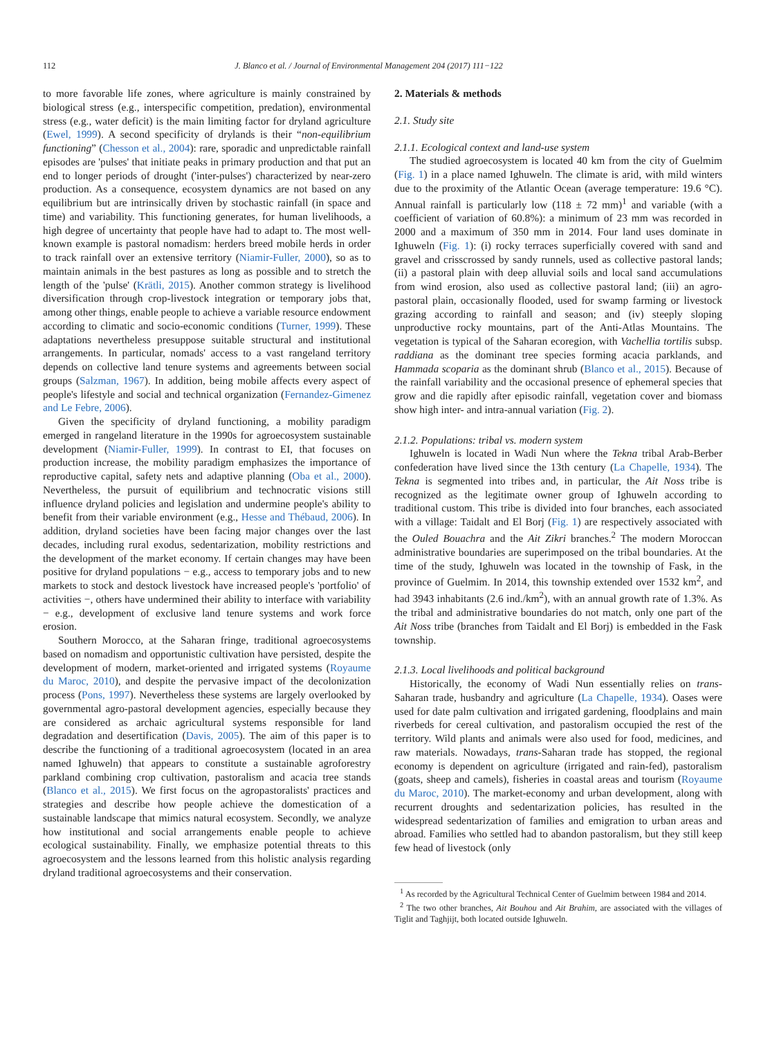112 J. Blanco et al. / Journal of Environmental Management 204 (2017) 111−122
to more favorable life zones, where agriculture is mainly constrained by biological stress (e.g., interspecific competition, predation), environmental stress (e.g., water deficit) is the main limiting factor for dryland agriculture (Ewel, 1999). A second specificity of drylands is their “non-equilibrium functioning” (Chesson et al., 2004): rare, sporadic and unpredictable rainfall episodes are 'pulses' that initiate peaks in primary production and that put an end to longer periods of drought ('inter-pulses') characterized by near-zero production. As a consequence, ecosystem dynamics are not based on any equilibrium but are intrinsically driven by stochastic rainfall (in space and time) and variability. This functioning generates, for human livelihoods, a high degree of uncertainty that people have had to adapt to. The most well-known example is pastoral nomadism: herders breed mobile herds in order to track rainfall over an extensive territory (Niamir-Fuller, 2000), so as to maintain animals in the best pastures as long as possible and to stretch the length of the 'pulse' (Krätli, 2015). Another common strategy is livelihood diversification through crop-livestock integration or temporary jobs that, among other things, enable people to achieve a variable resource endowment according to climatic and socio-economic conditions (Turner, 1999). These adaptations nevertheless presuppose suitable structural and institutional arrangements. In particular, nomads' access to a vast rangeland territory depends on collective land tenure systems and agreements between social groups (Salzman, 1967). In addition, being mobile affects every aspect of people's lifestyle and social and technical organization (Fernandez-Gimenez and Le Febre, 2006).
Given the specificity of dryland functioning, a mobility paradigm emerged in rangeland literature in the 1990s for agroecosystem sustainable development (Niamir-Fuller, 1999). In contrast to EI, that focuses on production increase, the mobility paradigm emphasizes the importance of reproductive capital, safety nets and adaptive planning (Oba et al., 2000). Nevertheless, the pursuit of equilibrium and technocratic visions still influence dryland policies and legislation and undermine people's ability to benefit from their variable environment (e.g., Hesse and Thébaud, 2006). In addition, dryland societies have been facing major changes over the last decades, including rural exodus, sedentarization, mobility restrictions and the development of the market economy. If certain changes may have been positive for dryland populations − e.g., access to temporary jobs and to new markets to stock and destock livestock have increased people's 'portfolio' of activities −, others have undermined their ability to interface with variability − e.g., development of exclusive land tenure systems and work force erosion.
Southern Morocco, at the Saharan fringe, traditional agroecosystems based on nomadism and opportunistic cultivation have persisted, despite the development of modern, market-oriented and irrigated systems (Royaume du Maroc, 2010), and despite the pervasive impact of the decolonization process (Pons, 1997). Nevertheless these systems are largely overlooked by governmental agro-pastoral development agencies, especially because they are considered as archaic agricultural systems responsible for land degradation and desertification (Davis, 2005). The aim of this paper is to describe the functioning of a traditional agroecosystem (located in an area named Ighuweln) that appears to constitute a sustainable agroforestry parkland combining crop cultivation, pastoralism and acacia tree stands (Blanco et al., 2015). We first focus on the agropastoralists' practices and strategies and describe how people achieve the domestication of a sustainable landscape that mimics natural ecosystem. Secondly, we analyze how institutional and social arrangements enable people to achieve ecological sustainability. Finally, we emphasize potential threats to this agroecosystem and the lessons learned from this holistic analysis regarding dryland traditional agroecosystems and their conservation.
2. Materials & methods
2.1. Study site
2.1.1. Ecological context and land-use system
The studied agroecosystem is located 40 km from the city of Guelmim (Fig. 1) in a place named Ighuweln. The climate is arid, with mild winters due to the proximity of the Atlantic Ocean (average temperature: 19.6 °C). Annual rainfall is particularly low (118 ± 72 mm)<sup>1</sup> and variable (with a coefficient of variation of 60.8%): a minimum of 23 mm was recorded in 2000 and a maximum of 350 mm in 2014. Four land uses dominate in Ighuweln (Fig. 1): (i) rocky terraces superficially covered with sand and gravel and crisscrossed by sandy runnels, used as collective pastoral lands; (ii) a pastoral plain with deep alluvial soils and local sand accumulations from wind erosion, also used as collective pastoral land; (iii) an agro-pastoral plain, occasionally flooded, used for swamp farming or livestock grazing according to rainfall and season; and (iv) steeply sloping unproductive rocky mountains, part of the Anti-Atlas Mountains. The vegetation is typical of the Saharan ecoregion, with Vachellia tortilis subsp. raddiana as the dominant tree species forming acacia parklands, and Hammada scoparia as the dominant shrub (Blanco et al., 2015). Because of the rainfall variability and the occasional presence of ephemeral species that grow and die rapidly after episodic rainfall, vegetation cover and biomass show high inter- and intra-annual variation (Fig. 2).
2.1.2. Populations: tribal vs. modern system
Ighuweln is located in Wadi Nun where the Tekna tribal Arab-Berber confederation have lived since the 13th century (La Chapelle, 1934). The Tekna is segmented into tribes and, in particular, the Ait Noss tribe is recognized as the legitimate owner group of Ighuweln according to traditional custom. This tribe is divided into four branches, each associated with a village: Taidalt and El Borj (Fig. 1) are respectively associated with the Ouled Bouachra and the Ait Zikri branches.<sup>2</sup> The modern Moroccan administrative boundaries are superimposed on the tribal boundaries. At the time of the study, Ighuweln was located in the township of Fask, in the province of Guelmim. In 2014, this township extended over 1532 km<sup>2</sup>, and had 3943 inhabitants (2.6 ind./km<sup>2</sup>), with an annual growth rate of 1.3%. As the tribal and administrative boundaries do not match, only one part of the Ait Noss tribe (branches from Taidalt and El Borj) is embedded in the Fask township.
2.1.3. Local livelihoods and political background
Historically, the economy of Wadi Nun essentially relies on trans-Saharan trade, husbandry and agriculture (La Chapelle, 1934). Oases were used for date palm cultivation and irrigated gardening, floodplains and main riverbeds for cereal cultivation, and pastoralism occupied the rest of the territory. Wild plants and animals were also used for food, medicines, and raw materials. Nowadays, trans-Saharan trade has stopped, the regional economy is dependent on agriculture (irrigated and rain-fed), pastoralism (goats, sheep and camels), fisheries in coastal areas and tourism (Royaume du Maroc, 2010). The market-economy and urban development, along with recurrent droughts and sedentarization policies, has resulted in the widespread sedentarization of families and emigration to urban areas and abroad. Families who settled had to abandon pastoralism, but they still keep few head of livestock (only
<sup>1</sup> As recorded by the Agricultural Technical Center of Guelmim between 1984 and 2014.
<sup>2</sup> The two other branches, Ait Bouhou and Ait Brahim, are associated with the villages of Tiglit and Taghjijt, both located outside Ighuweln.